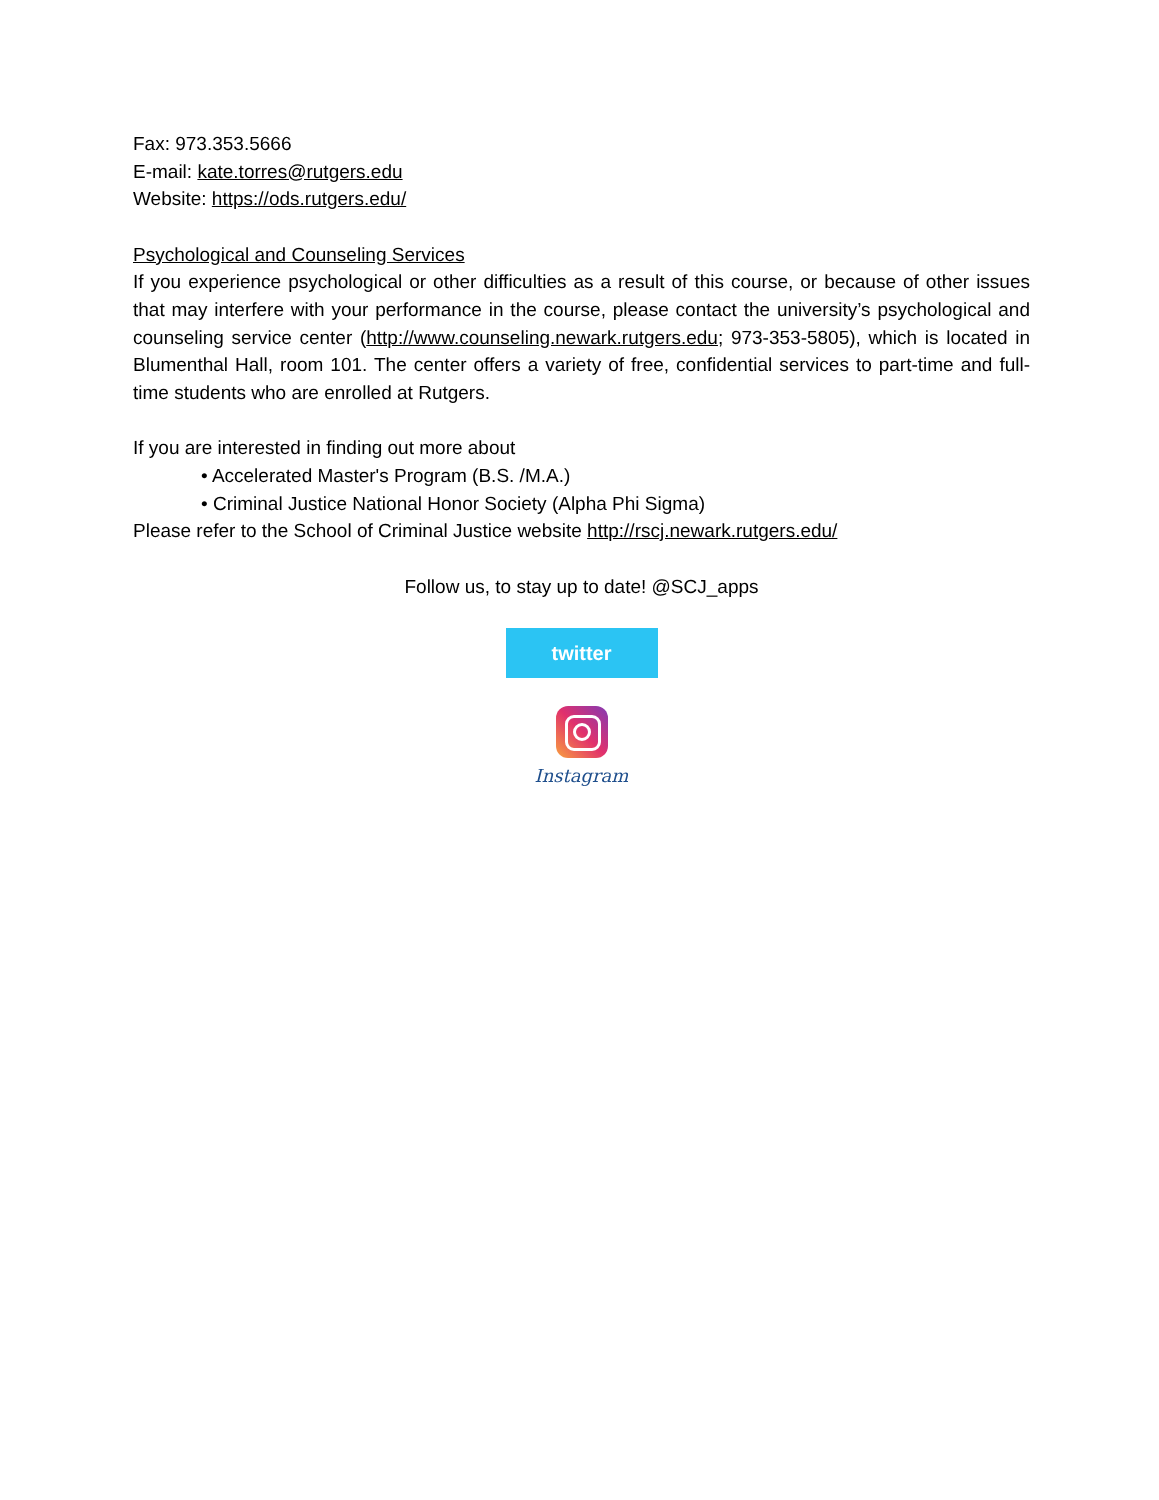Fax: 973.353.5666
E-mail: kate.torres@rutgers.edu
Website: https://ods.rutgers.edu/
Psychological and Counseling Services
If you experience psychological or other difficulties as a result of this course, or because of other issues that may interfere with your performance in the course, please contact the university’s psychological and counseling service center (http://www.counseling.newark.rutgers.edu; 973-353-5805), which is located in Blumenthal Hall, room 101. The center offers a variety of free, confidential services to part-time and full-time students who are enrolled at Rutgers.
If you are interested in finding out more about
• Accelerated Master's Program (B.S. /M.A.)
• Criminal Justice National Honor Society (Alpha Phi Sigma)
Please refer to the School of Criminal Justice website http://rscj.newark.rutgers.edu/
Follow us, to stay up to date! @SCJ_apps
twitter
Instagram